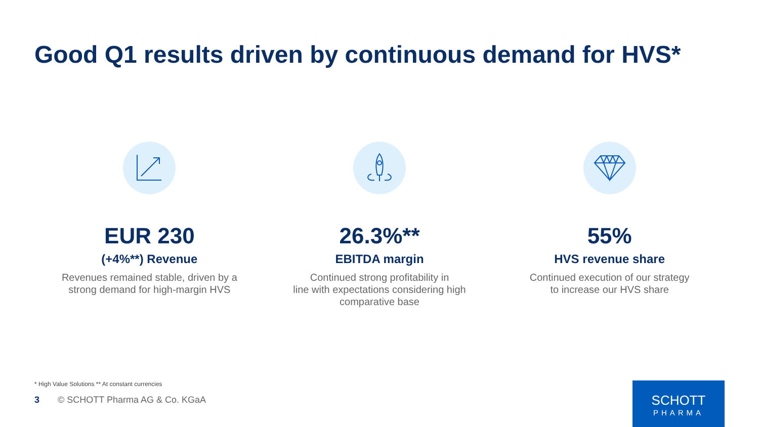Good Q1 results driven by continuous demand for HVS*
EUR 230
(+4%**) Revenue
Revenues remained stable, driven by a
strong demand for high-margin HVS
26.3%**
EBITDA margin
Continued strong profitability in
line with expectations considering high
comparative base
55%
HVS revenue share
Continued execution of our strategy
to increase our HVS share
* High Value Solutions ** At constant currencies
3 © SCHOTT Pharma AG & Co. KGaA
SCHOTT
PHARMA